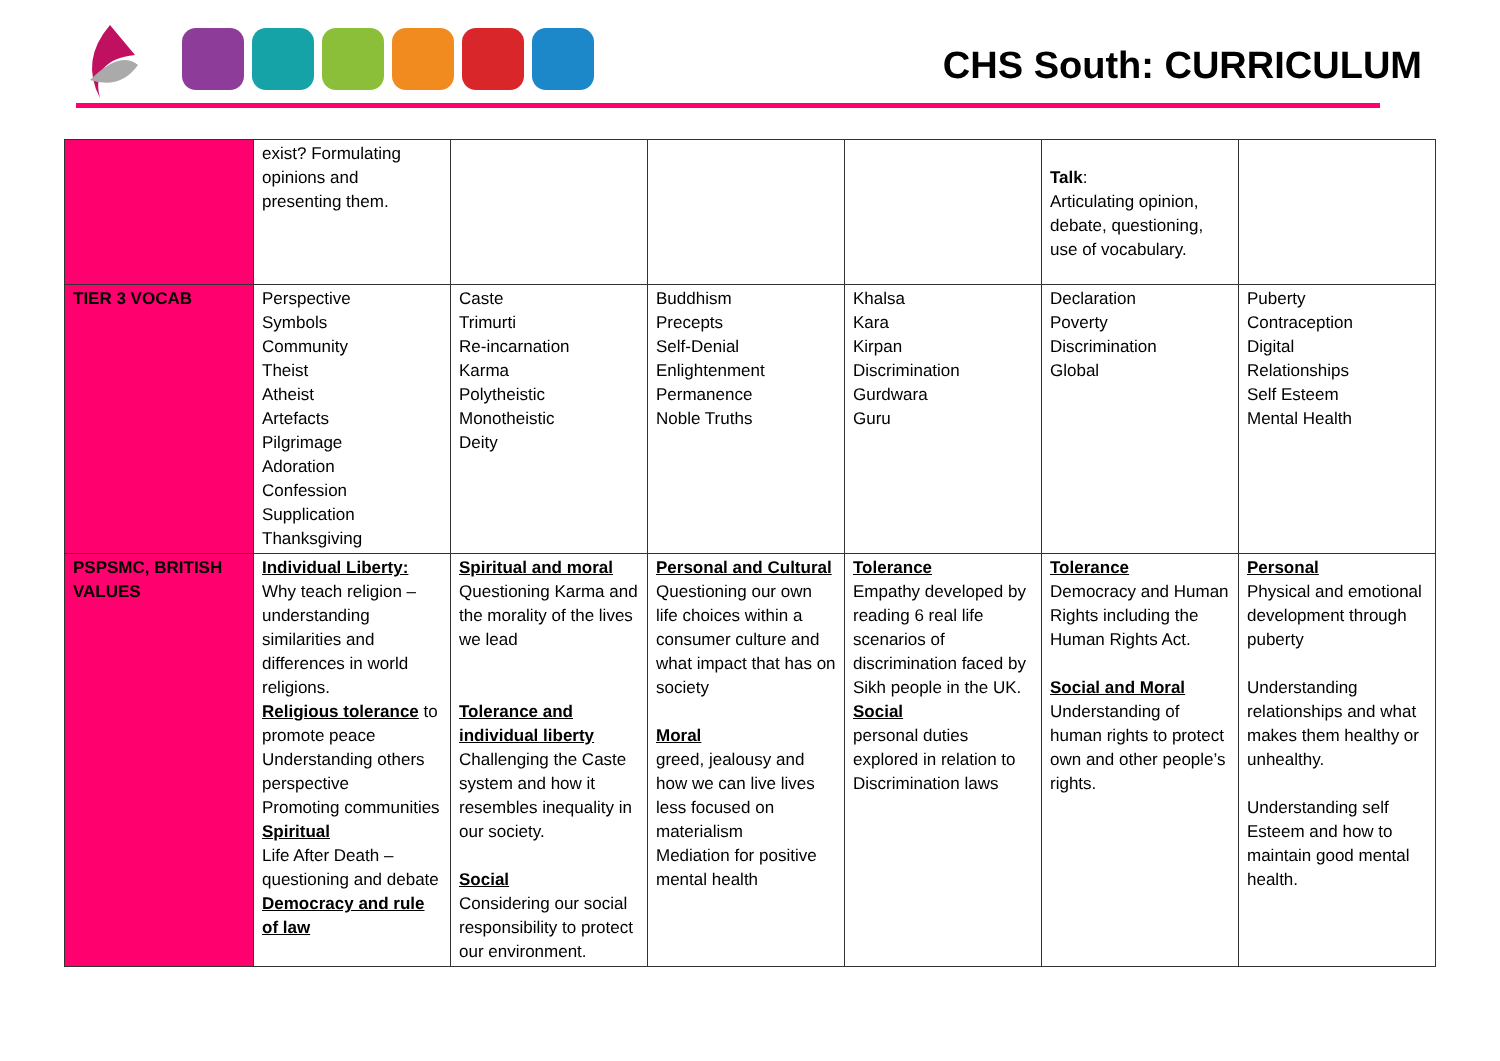CHS South: CURRICULUM
| | exist? Formulating opinions and presenting them. | | | | Talk : Articulating opinion, debate, questioning, use of vocabulary. | |
| TIER 3 VOCAB | Perspective Symbols Community Theist Atheist Artefacts Pilgrimage Adoration Confession Supplication Thanksgiving | Caste Trimurti Re-incarnation Karma Polytheistic Monotheistic Deity | Buddhism Precepts Self-Denial Enlightenment Permanence Noble Truths | Khalsa Kara Kirpan Discrimination Gurdwara Guru | Declaration Poverty Discrimination Global | Puberty Contraception Digital Relationships Self Esteem Mental Health |
| PSPSMC, BRITISH VALUES | Individual Liberty: Why teach religion – understanding similarities and differences in world religions. Religious tolerance to promote peace Understanding others perspective Promoting communities Spiritual Life After Death – questioning and debate Democracy and rule of law | Spiritual and moral Questioning Karma and the morality of the lives we lead Tolerance and individual liberty Challenging the Caste system and how it resembles inequality in our society. Social Considering our social responsibility to protect our environment. | Personal and Cultural Questioning our own life choices within a consumer culture and what impact that has on society Moral greed, jealousy and how we can live lives less focused on materialism Mediation for positive mental health | Tolerance Empathy developed by reading 6 real life scenarios of discrimination faced by Sikh people in the UK. Social personal duties explored in relation to Discrimination laws | Tolerance Democracy and Human Rights including the Human Rights Act. Social and Moral Understanding of human rights to protect own and other people’s rights. | Personal Physical and emotional development through puberty Understanding relationships and what makes them healthy or unhealthy. Understanding self Esteem and how to maintain good mental health. |